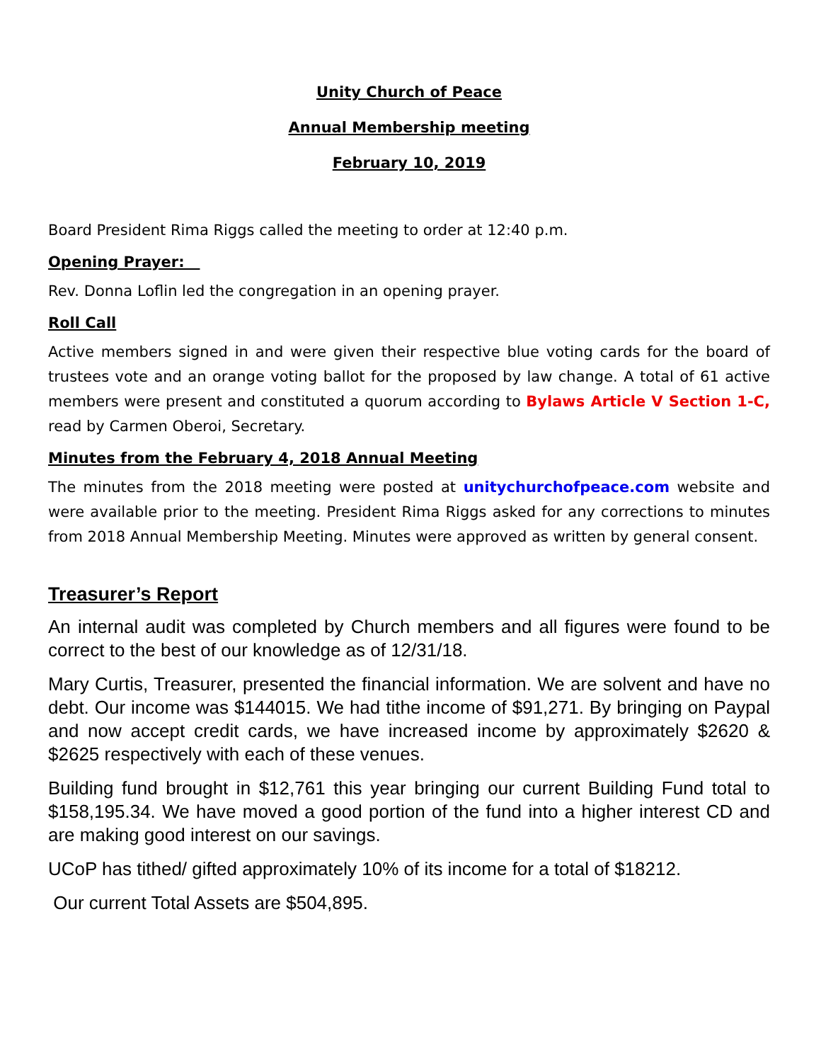Unity Church of Peace
Annual Membership meeting
February 10, 2019
Board President Rima Riggs called the meeting to order at 12:40 p.m.
Opening Prayer:
Rev. Donna Loflin led the congregation in an opening prayer.
Roll Call
Active members signed in and were given their respective blue voting cards for the board of trustees vote and an orange voting ballot for the proposed by law change. A total of 61 active members were present and constituted a quorum according to Bylaws Article V Section 1-C, read by Carmen Oberoi, Secretary.
Minutes from the February 4, 2018 Annual Meeting
The minutes from the 2018 meeting were posted at unitychurchofpeace.com website and were available prior to the meeting. President Rima Riggs asked for any corrections to minutes from 2018 Annual Membership Meeting. Minutes were approved as written by general consent.
Treasurer’s Report
An internal audit was completed by Church members and all figures were found to be correct to the best of our knowledge as of 12/31/18.
Mary Curtis, Treasurer, presented the financial information. We are solvent and have no debt. Our income was $144015. We had tithe income of $91,271. By bringing on Paypal and now accept credit cards, we have increased income by approximately $2620 & $2625 respectively with each of these venues.
Building fund brought in $12,761 this year bringing our current Building Fund total to $158,195.34. We have moved a good portion of the fund into a higher interest CD and are making good interest on our savings.
UCoP has tithed/ gifted approximately 10% of its income for a total of $18212.
Our current Total Assets are $504,895.